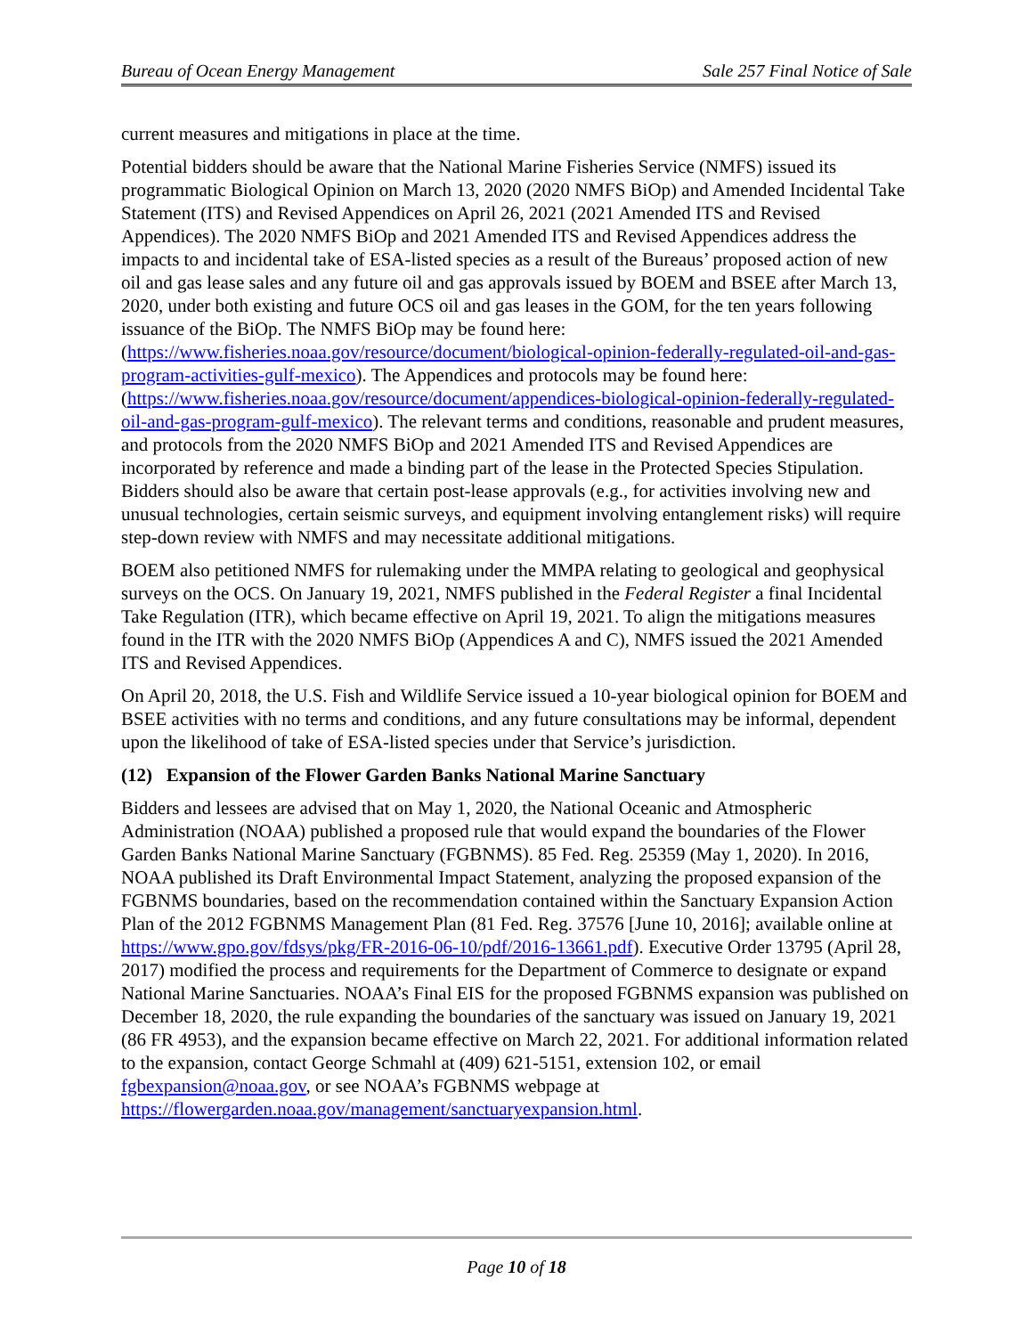Bureau of Ocean Energy Management Sale 257 Final Notice of Sale
current measures and mitigations in place at the time.
Potential bidders should be aware that the National Marine Fisheries Service (NMFS) issued its programmatic Biological Opinion on March 13, 2020 (2020 NMFS BiOp) and Amended Incidental Take Statement (ITS) and Revised Appendices on April 26, 2021 (2021 Amended ITS and Revised Appendices). The 2020 NMFS BiOp and 2021 Amended ITS and Revised Appendices address the impacts to and incidental take of ESA-listed species as a result of the Bureaus’ proposed action of new oil and gas lease sales and any future oil and gas approvals issued by BOEM and BSEE after March 13, 2020, under both existing and future OCS oil and gas leases in the GOM, for the ten years following issuance of the BiOp. The NMFS BiOp may be found here: (https://www.fisheries.noaa.gov/resource/document/biological-opinion-federally-regulated-oil-and-gas-program-activities-gulf-mexico). The Appendices and protocols may be found here: (https://www.fisheries.noaa.gov/resource/document/appendices-biological-opinion-federally-regulated-oil-and-gas-program-gulf-mexico). The relevant terms and conditions, reasonable and prudent measures, and protocols from the 2020 NMFS BiOp and 2021 Amended ITS and Revised Appendices are incorporated by reference and made a binding part of the lease in the Protected Species Stipulation. Bidders should also be aware that certain post-lease approvals (e.g., for activities involving new and unusual technologies, certain seismic surveys, and equipment involving entanglement risks) will require step-down review with NMFS and may necessitate additional mitigations.
BOEM also petitioned NMFS for rulemaking under the MMPA relating to geological and geophysical surveys on the OCS. On January 19, 2021, NMFS published in the Federal Register a final Incidental Take Regulation (ITR), which became effective on April 19, 2021. To align the mitigations measures found in the ITR with the 2020 NMFS BiOp (Appendices A and C), NMFS issued the 2021 Amended ITS and Revised Appendices.
On April 20, 2018, the U.S. Fish and Wildlife Service issued a 10-year biological opinion for BOEM and BSEE activities with no terms and conditions, and any future consultations may be informal, dependent upon the likelihood of take of ESA-listed species under that Service’s jurisdiction.
(12) Expansion of the Flower Garden Banks National Marine Sanctuary
Bidders and lessees are advised that on May 1, 2020, the National Oceanic and Atmospheric Administration (NOAA) published a proposed rule that would expand the boundaries of the Flower Garden Banks National Marine Sanctuary (FGBNMS). 85 Fed. Reg. 25359 (May 1, 2020). In 2016, NOAA published its Draft Environmental Impact Statement, analyzing the proposed expansion of the FGBNMS boundaries, based on the recommendation contained within the Sanctuary Expansion Action Plan of the 2012 FGBNMS Management Plan (81 Fed. Reg. 37576 [June 10, 2016]; available online at https://www.gpo.gov/fdsys/pkg/FR-2016-06-10/pdf/2016-13661.pdf). Executive Order 13795 (April 28, 2017) modified the process and requirements for the Department of Commerce to designate or expand National Marine Sanctuaries. NOAA’s Final EIS for the proposed FGBNMS expansion was published on December 18, 2020, the rule expanding the boundaries of the sanctuary was issued on January 19, 2021 (86 FR 4953), and the expansion became effective on March 22, 2021. For additional information related to the expansion, contact George Schmahl at (409) 621-5151, extension 102, or email fgbexpansion@noaa.gov, or see NOAA’s FGBNMS webpage at https://flowergarden.noaa.gov/management/sanctuaryexpansion.html.
Page 10 of 18